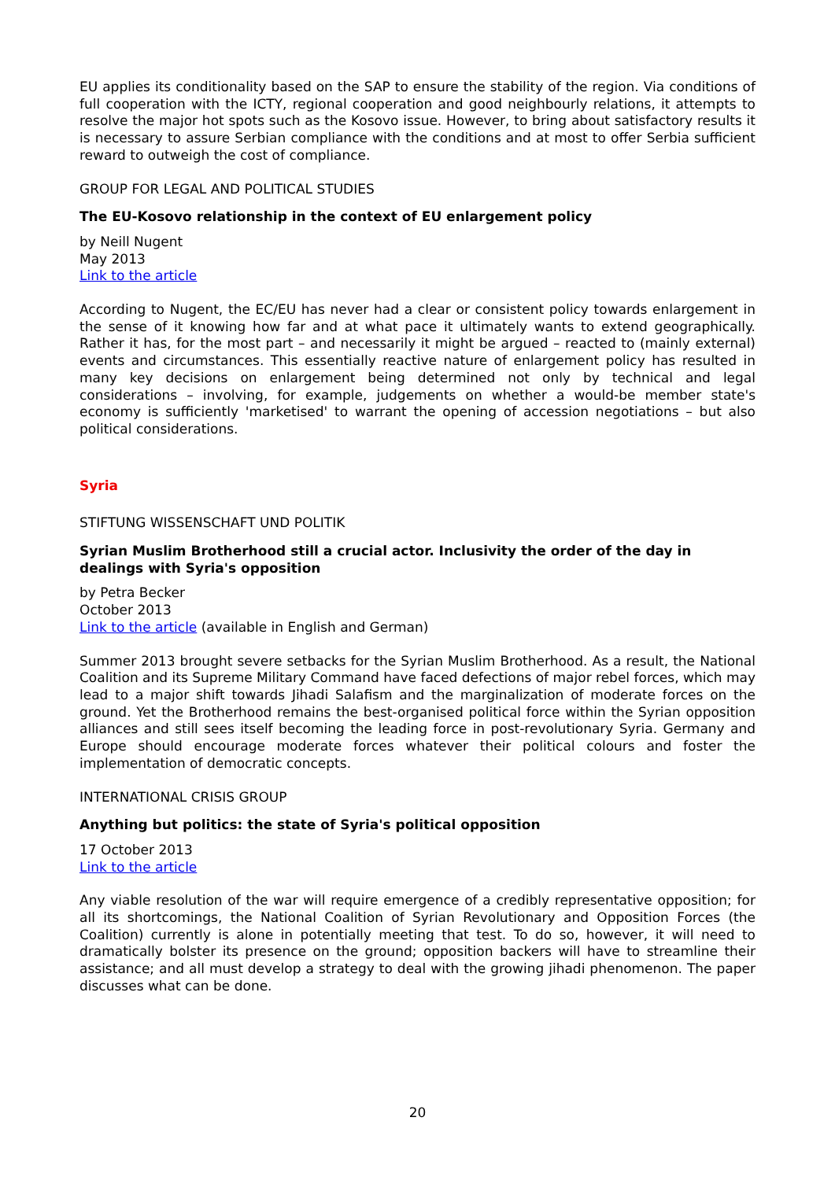EU applies its conditionality based on the SAP to ensure the stability of the region. Via conditions of full cooperation with the ICTY, regional cooperation and good neighbourly relations, it attempts to resolve the major hot spots such as the Kosovo issue. However, to bring about satisfactory results it is necessary to assure Serbian compliance with the conditions and at most to offer Serbia sufficient reward to outweigh the cost of compliance.
GROUP FOR LEGAL AND POLITICAL STUDIES
The EU-Kosovo relationship in the context of EU enlargement policy
by Neill Nugent
May 2013
Link to the article
According to Nugent, the EC/EU has never had a clear or consistent policy towards enlargement in the sense of it knowing how far and at what pace it ultimately wants to extend geographically. Rather it has, for the most part – and necessarily it might be argued – reacted to (mainly external) events and circumstances. This essentially reactive nature of enlargement policy has resulted in many key decisions on enlargement being determined not only by technical and legal considerations – involving, for example, judgements on whether a would-be member state's economy is sufficiently 'marketised' to warrant the opening of accession negotiations – but also political considerations.
Syria
STIFTUNG WISSENSCHAFT UND POLITIK
Syrian Muslim Brotherhood still a crucial actor. Inclusivity the order of the day in dealings with Syria's opposition
by Petra Becker
October 2013
Link to the article (available in English and German)
Summer 2013 brought severe setbacks for the Syrian Muslim Brotherhood. As a result, the National Coalition and its Supreme Military Command have faced defections of major rebel forces, which may lead to a major shift towards Jihadi Salafism and the marginalization of moderate forces on the ground. Yet the Brotherhood remains the best-organised political force within the Syrian opposition alliances and still sees itself becoming the leading force in post-revolutionary Syria. Germany and Europe should encourage moderate forces whatever their political colours and foster the implementation of democratic concepts.
INTERNATIONAL CRISIS GROUP
Anything but politics: the state of Syria's political opposition
17 October 2013
Link to the article
Any viable resolution of the war will require emergence of a credibly representative opposition; for all its shortcomings, the National Coalition of Syrian Revolutionary and Opposition Forces (the Coalition) currently is alone in potentially meeting that test. To do so, however, it will need to dramatically bolster its presence on the ground; opposition backers will have to streamline their assistance; and all must develop a strategy to deal with the growing jihadi phenomenon. The paper discusses what can be done.
20